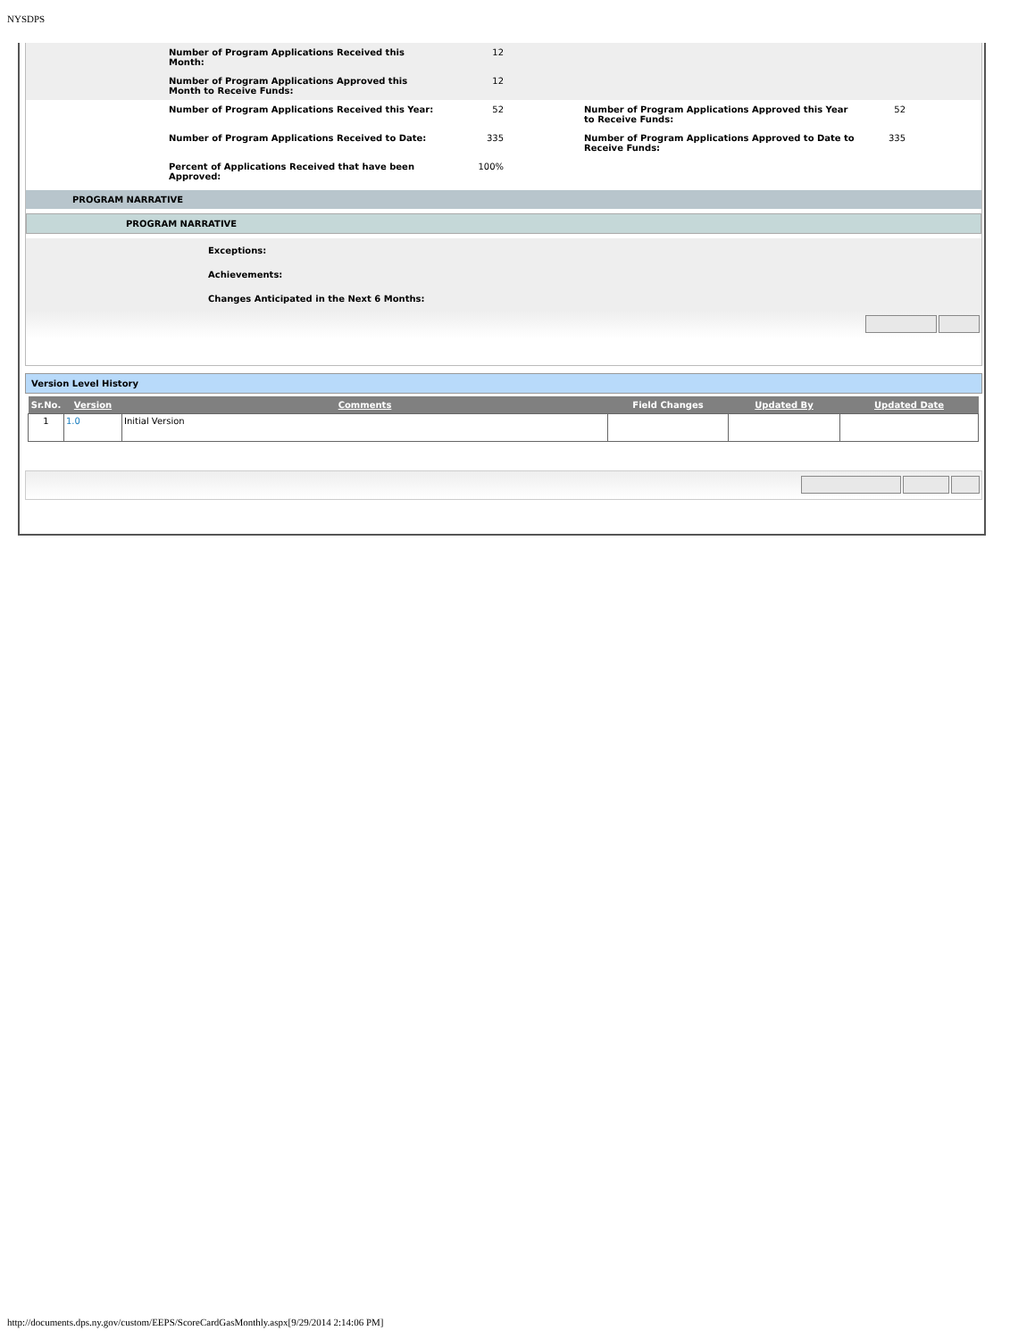NYSDPS
Number of Program Applications Received this Month:
12
Number of Program Applications Approved this Month to Receive Funds:
12
Number of Program Applications Received this Year: 52 Number of Program Applications Approved this Year to Receive Funds:
52
Number of Program Applications Received to Date: 335 Number of Program Applications Approved to Date to Receive Funds:
335
Percent of Applications Received that have been Approved:
100%
PROGRAM NARRATIVE
PROGRAM NARRATIVE
Exceptions:
Achievements:
Changes Anticipated in the Next 6 Months:
Version Level History
| Sr.No. | Version | Comments | Field Changes | Updated By | Updated Date |
| --- | --- | --- | --- | --- | --- |
| 1 | 1.0 | Initial Version | | | |
http://documents.dps.ny.gov/custom/EEPS/ScoreCardGasMonthly.aspx[9/29/2014 2:14:06 PM]